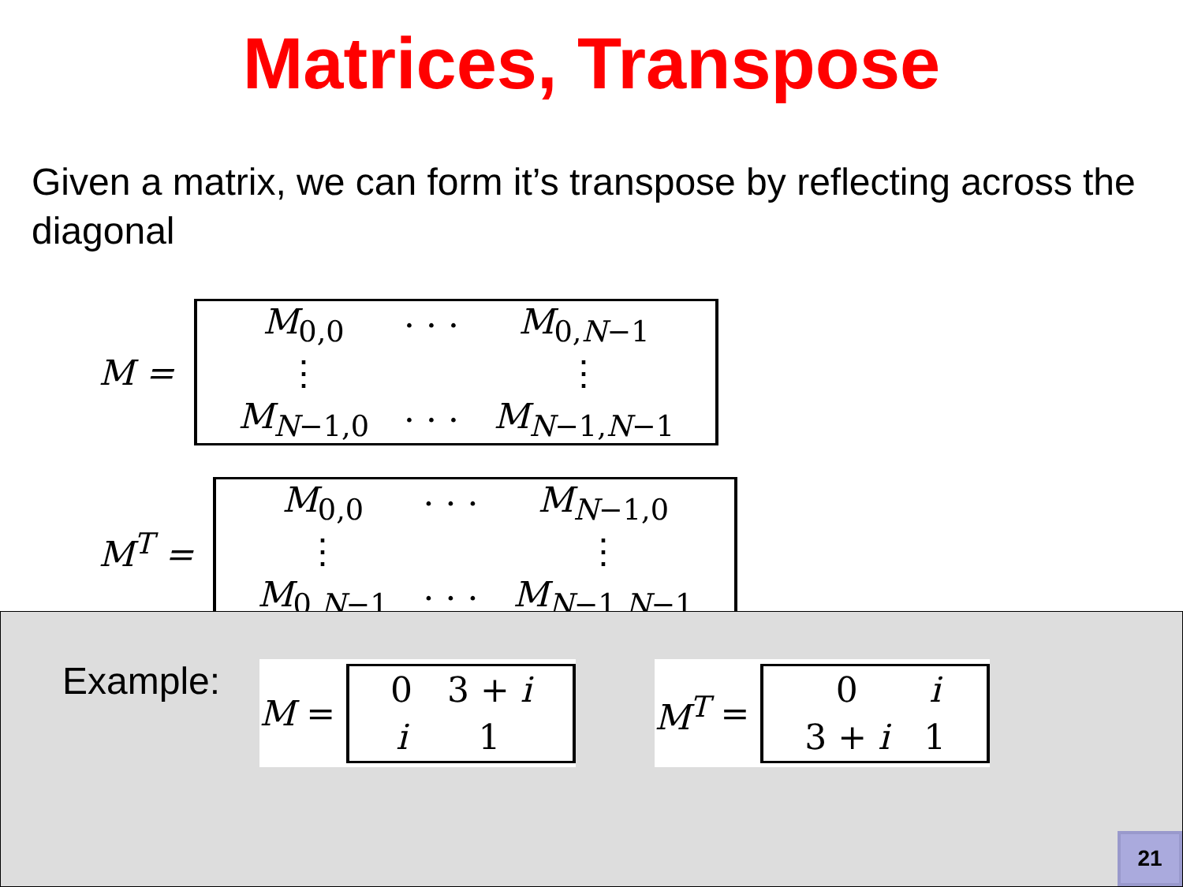Matrices, Transpose
Given a matrix, we can form it’s transpose by reflecting across the diagonal
M =
| M<sub>0,0</sub> | · · · | M<sub>0,N−1</sub> |
| ⋮ | | ⋮ |
| M<sub>N−1,0</sub> | · · · | M<sub>N−1,N−1</sub> |
M<sup>T</sup> =
| M<sub>0,0</sub> | · · · | M<sub>N−1,0</sub> |
| ⋮ | | ⋮ |
| M<sub>0,N−1</sub> | · · · | M<sub>N−1,N−1</sub> |
Example:
M =
| 0 | 3 + i |
| i | 1 |
M<sup>T</sup> =
| 0 | i |
| 3 + i | 1 |
21